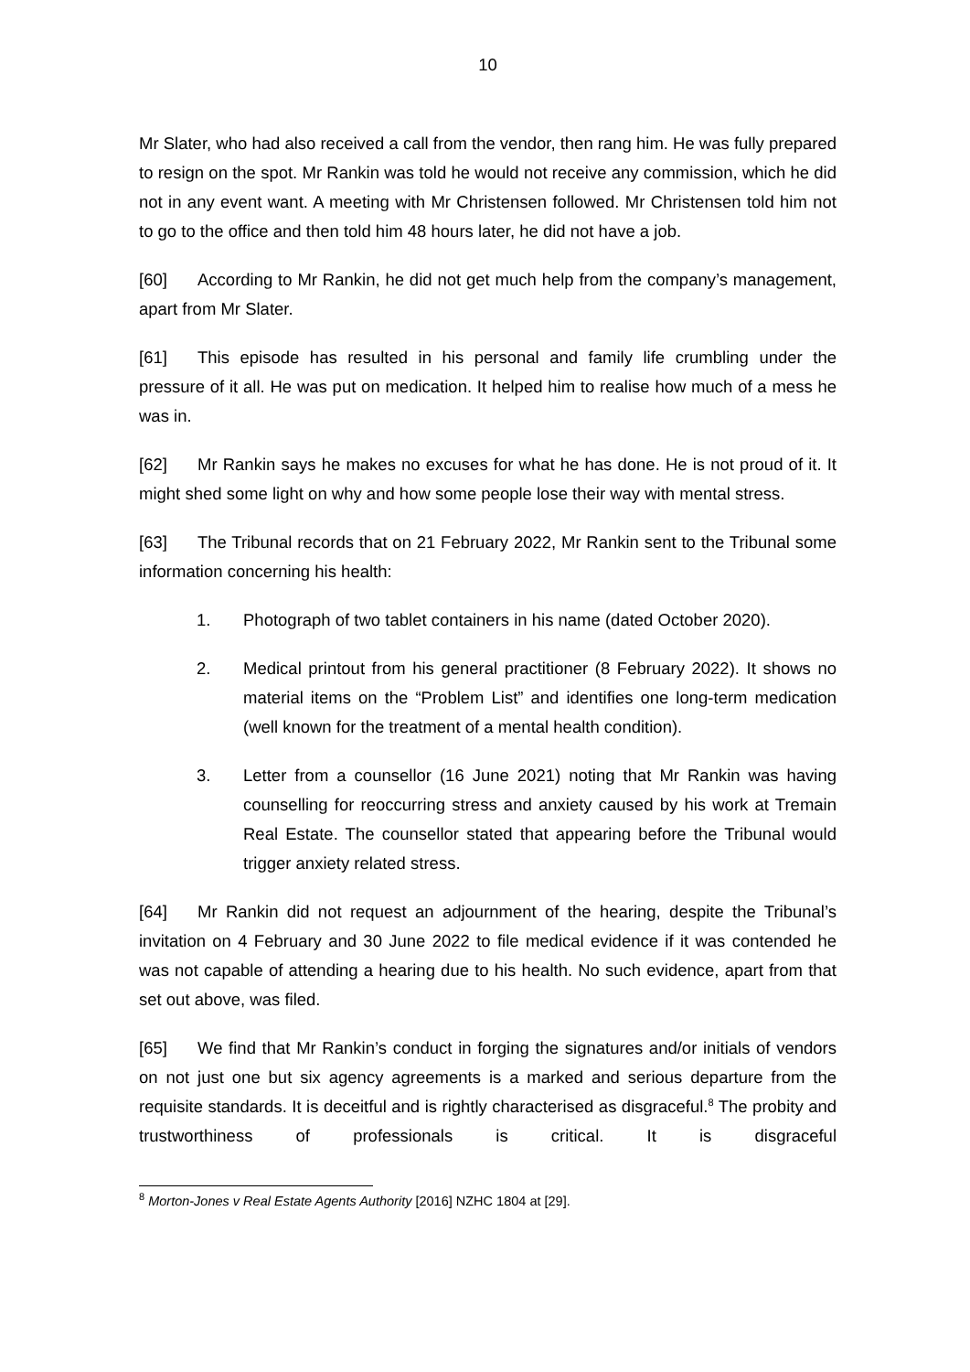10
Mr Slater, who had also received a call from the vendor, then rang him. He was fully prepared to resign on the spot. Mr Rankin was told he would not receive any commission, which he did not in any event want. A meeting with Mr Christensen followed. Mr Christensen told him not to go to the office and then told him 48 hours later, he did not have a job.
[60] According to Mr Rankin, he did not get much help from the company’s management, apart from Mr Slater.
[61] This episode has resulted in his personal and family life crumbling under the pressure of it all. He was put on medication. It helped him to realise how much of a mess he was in.
[62] Mr Rankin says he makes no excuses for what he has done. He is not proud of it. It might shed some light on why and how some people lose their way with mental stress.
[63] The Tribunal records that on 21 February 2022, Mr Rankin sent to the Tribunal some information concerning his health:
1. Photograph of two tablet containers in his name (dated October 2020).
2. Medical printout from his general practitioner (8 February 2022). It shows no material items on the “Problem List” and identifies one long-term medication (well known for the treatment of a mental health condition).
3. Letter from a counsellor (16 June 2021) noting that Mr Rankin was having counselling for reoccurring stress and anxiety caused by his work at Tremain Real Estate. The counsellor stated that appearing before the Tribunal would trigger anxiety related stress.
[64] Mr Rankin did not request an adjournment of the hearing, despite the Tribunal’s invitation on 4 February and 30 June 2022 to file medical evidence if it was contended he was not capable of attending a hearing due to his health. No such evidence, apart from that set out above, was filed.
[65] We find that Mr Rankin’s conduct in forging the signatures and/or initials of vendors on not just one but six agency agreements is a marked and serious departure from the requisite standards. It is deceitful and is rightly characterised as disgraceful.<sup>8</sup> The probity and trustworthiness of professionals is critical. It is disgraceful
<sup>8</sup> Morton-Jones v Real Estate Agents Authority [2016] NZHC 1804 at [29].